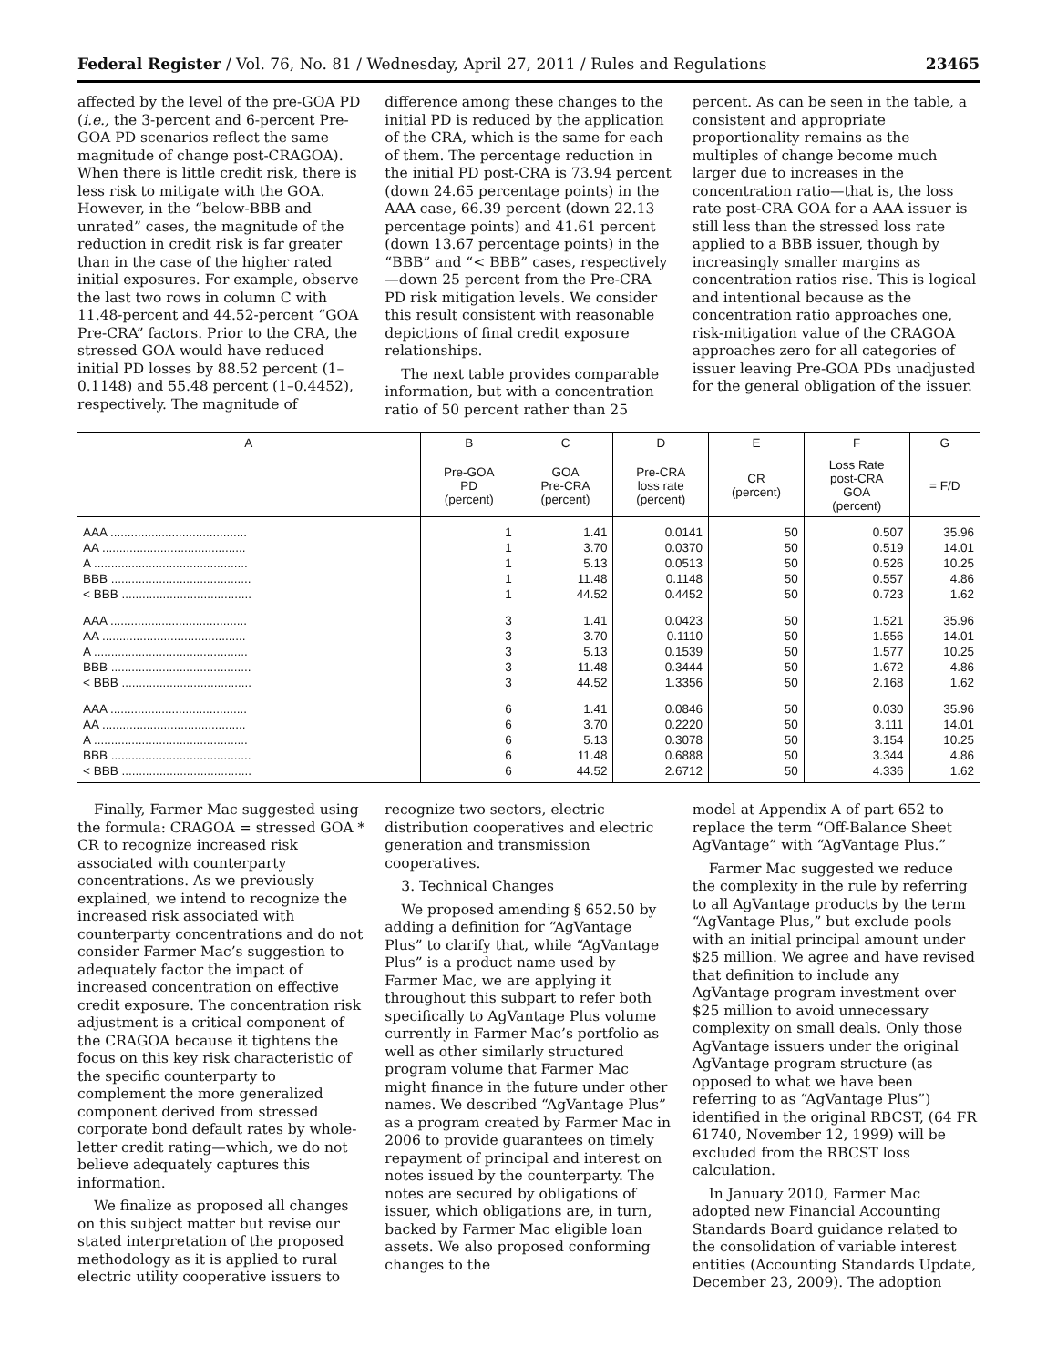Federal Register / Vol. 76, No. 81 / Wednesday, April 27, 2011 / Rules and Regulations 23465
affected by the level of the pre-GOA PD (i.e., the 3-percent and 6-percent Pre-GOA PD scenarios reflect the same magnitude of change post-CRAGOA). When there is little credit risk, there is less risk to mitigate with the GOA. However, in the “below-BBB and unrated” cases, the magnitude of the reduction in credit risk is far greater than in the case of the higher rated initial exposures. For example, observe the last two rows in column C with 11.48-percent and 44.52-percent “GOA Pre-CRA” factors. Prior to the CRA, the stressed GOA would have reduced initial PD losses by 88.52 percent (1–0.1148) and 55.48 percent (1–0.4452), respectively. The magnitude of
difference among these changes to the initial PD is reduced by the application of the CRA, which is the same for each of them. The percentage reduction in the initial PD post-CRA is 73.94 percent (down 24.65 percentage points) in the AAA case, 66.39 percent (down 22.13 percentage points) and 41.61 percent (down 13.67 percentage points) in the “BBB” and “< BBB” cases, respectively—down 25 percent from the Pre-CRA PD risk mitigation levels. We consider this result consistent with reasonable depictions of final credit exposure relationships.
The next table provides comparable information, but with a concentration ratio of 50 percent rather than 25
percent. As can be seen in the table, a consistent and appropriate proportionality remains as the multiples of change become much larger due to increases in the concentration ratio—that is, the loss rate post-CRA GOA for a AAA issuer is still less than the stressed loss rate applied to a BBB issuer, though by increasingly smaller margins as concentration ratios rise. This is logical and intentional because as the concentration ratio approaches one, risk-mitigation value of the CRAGOA approaches zero for all categories of issuer leaving Pre-GOA PDs unadjusted for the general obligation of the issuer.
| A | B | C | D | E | F | G |
| --- | --- | --- | --- | --- | --- | --- |
| | Pre-GOA PD (percent) | GOA Pre-CRA (percent) | Pre-CRA loss rate (percent) | CR (percent) | Loss Rate post-CRA GOA (percent) | = F/D |
| AAA ........................................ AA .......................................... A ............................................. BBB ......................................... < BBB ...................................... | 1 1 1 1 1 | 1.41 3.70 5.13 11.48 44.52 | 0.0141 0.0370 0.0513 0.1148 0.4452 | 50 50 50 50 50 | 0.507 0.519 0.526 0.557 0.723 | 35.96 14.01 10.25 4.86 1.62 |
| AAA ........................................ AA .......................................... A ............................................. BBB ......................................... < BBB ...................................... | 3 3 3 3 3 | 1.41 3.70 5.13 11.48 44.52 | 0.0423 0.1110 0.1539 0.3444 1.3356 | 50 50 50 50 50 | 1.521 1.556 1.577 1.672 2.168 | 35.96 14.01 10.25 4.86 1.62 |
| AAA ........................................ AA .......................................... A ............................................. BBB ......................................... < BBB ...................................... | 6 6 6 6 6 | 1.41 3.70 5.13 11.48 44.52 | 0.0846 0.2220 0.3078 0.6888 2.6712 | 50 50 50 50 50 | 0.030 3.111 3.154 3.344 4.336 | 35.96 14.01 10.25 4.86 1.62 |
Finally, Farmer Mac suggested using the formula: CRAGOA = stressed GOA * CR to recognize increased risk associated with counterparty concentrations. As we previously explained, we intend to recognize the increased risk associated with counterparty concentrations and do not consider Farmer Mac’s suggestion to adequately factor the impact of increased concentration on effective credit exposure. The concentration risk adjustment is a critical component of the CRAGOA because it tightens the focus on this key risk characteristic of the specific counterparty to complement the more generalized component derived from stressed corporate bond default rates by whole-letter credit rating—which, we do not believe adequately captures this information.
We finalize as proposed all changes on this subject matter but revise our stated interpretation of the proposed methodology as it is applied to rural electric utility cooperative issuers to
recognize two sectors, electric distribution cooperatives and electric generation and transmission cooperatives.
3. Technical Changes
We proposed amending § 652.50 by adding a definition for “AgVantage Plus” to clarify that, while “AgVantage Plus” is a product name used by Farmer Mac, we are applying it throughout this subpart to refer both specifically to AgVantage Plus volume currently in Farmer Mac’s portfolio as well as other similarly structured program volume that Farmer Mac might finance in the future under other names. We described “AgVantage Plus” as a program created by Farmer Mac in 2006 to provide guarantees on timely repayment of principal and interest on notes issued by the counterparty. The notes are secured by obligations of issuer, which obligations are, in turn, backed by Farmer Mac eligible loan assets. We also proposed conforming changes to the
model at Appendix A of part 652 to replace the term “Off-Balance Sheet AgVantage” with “AgVantage Plus.”
Farmer Mac suggested we reduce the complexity in the rule by referring to all AgVantage products by the term “AgVantage Plus,” but exclude pools with an initial principal amount under $25 million. We agree and have revised that definition to include any AgVantage program investment over $25 million to avoid unnecessary complexity on small deals. Only those AgVantage issuers under the original AgVantage program structure (as opposed to what we have been referring to as “AgVantage Plus”) identified in the original RBCST, (64 FR 61740, November 12, 1999) will be excluded from the RBCST loss calculation.
In January 2010, Farmer Mac adopted new Financial Accounting Standards Board guidance related to the consolidation of variable interest entities (Accounting Standards Update, December 23, 2009). The adoption